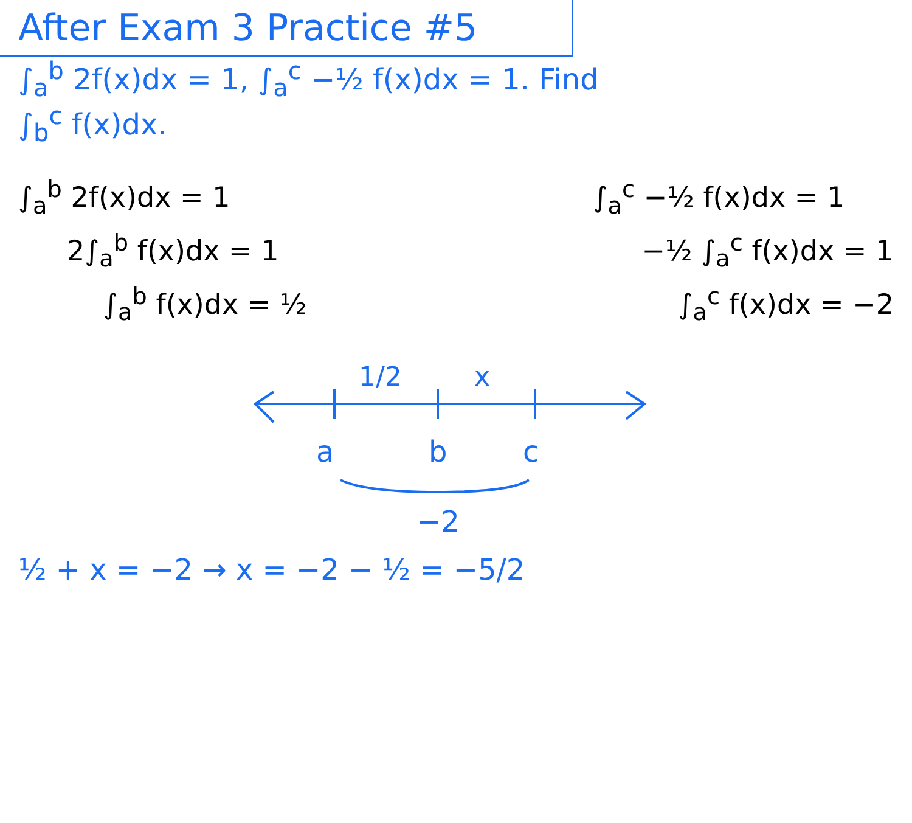After Exam 3 Practice #5
∫<sub>a</sub><sup>b</sup> 2f(x)dx = 1, ∫<sub>a</sub><sup>c</sup> −½ f(x)dx = 1. Find
∫<sub>b</sub><sup>c</sup> f(x)dx.
∫<sub>a</sub><sup>b</sup> 2f(x)dx = 1
2∫<sub>a</sub><sup>b</sup> f(x)dx = 1
∫<sub>a</sub><sup>b</sup> f(x)dx = ½
∫<sub>a</sub><sup>c</sup> −½ f(x)dx = 1
−½ ∫<sub>a</sub><sup>c</sup> f(x)dx = 1
∫<sub>a</sub><sup>c</sup> f(x)dx = −2
1/2
x
a
b
c
−2
½ + x = −2 → x = −2 − ½ = −5/2